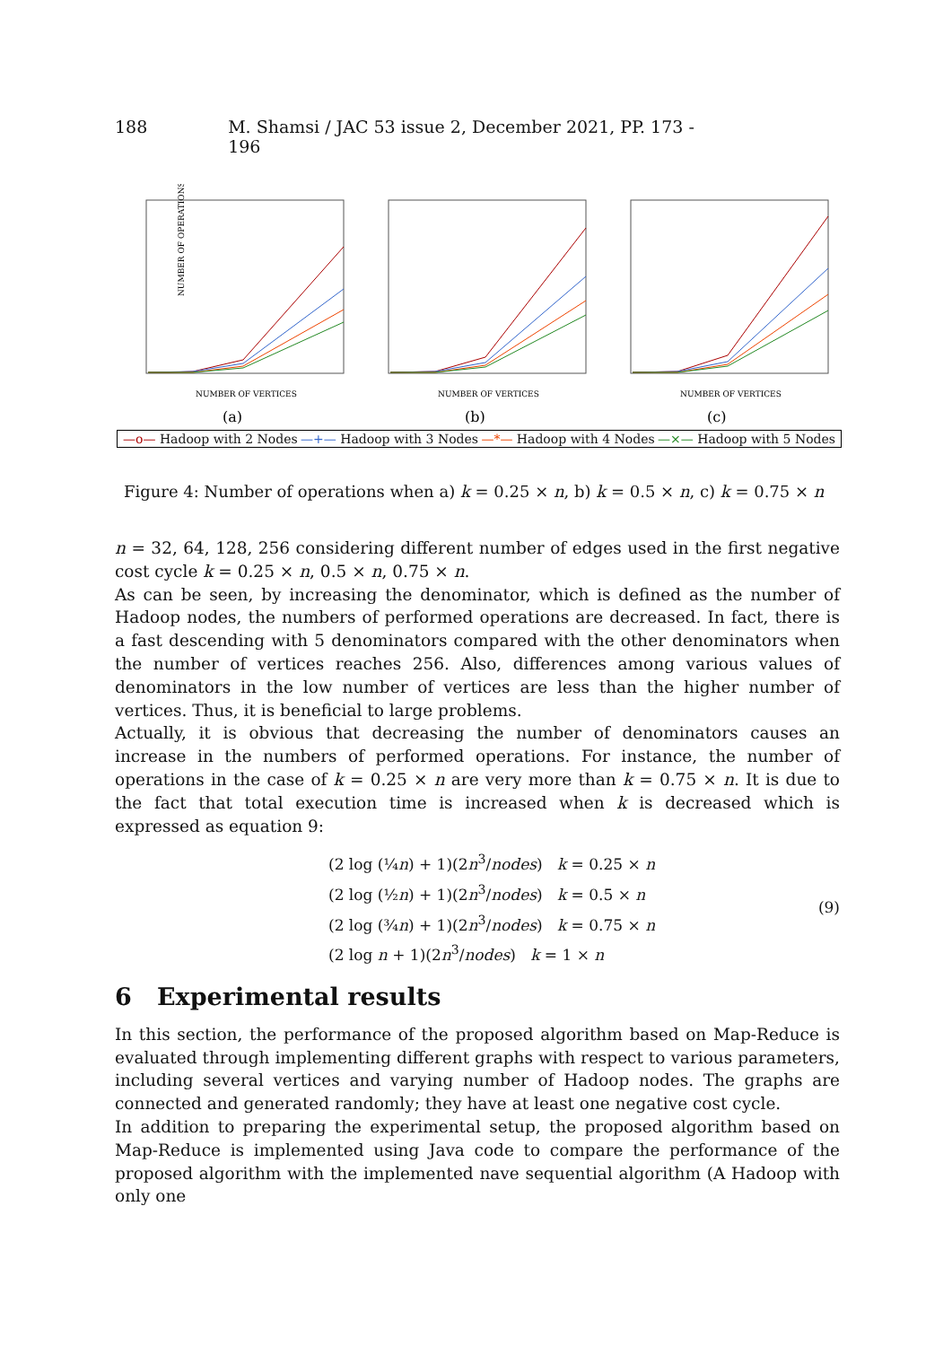188 M. Shamsi / JAC 53 issue 2, December 2021, PP. 173 - 196
NUMBER OF OPERATIONS
NUMBER OF VERTICES
(a)
NUMBER OF VERTICES
(b)
NUMBER OF VERTICES
(c)
—o— Hadoop with 2 Nodes —+— Hadoop with 3 Nodes —*— Hadoop with 4 Nodes —×— Hadoop with 5 Nodes
Figure 4: Number of operations when a) k = 0.25 × n, b) k = 0.5 × n, c) k = 0.75 × n
n = 32, 64, 128, 256 considering different number of edges used in the first negative cost cycle k = 0.25 × n, 0.5 × n, 0.75 × n.
As can be seen, by increasing the denominator, which is defined as the number of Hadoop nodes, the numbers of performed operations are decreased. In fact, there is a fast descending with 5 denominators compared with the other denominators when the number of vertices reaches 256. Also, differences among various values of denominators in the low number of vertices are less than the higher number of vertices. Thus, it is beneficial to large problems.
Actually, it is obvious that decreasing the number of denominators causes an increase in the numbers of performed operations. For instance, the number of operations in the case of k = 0.25 × n are very more than k = 0.75 × n. It is due to the fact that total execution time is increased when k is decreased which is expressed as equation 9:
(2 log (¼n) + 1)(2n<sup>3</sup>/nodes) k = 0.25 × n
(2 log (½n) + 1)(2n<sup>3</sup>/nodes) k = 0.5 × n
(2 log (¾n) + 1)(2n<sup>3</sup>/nodes) k = 0.75 × n
(2 log n + 1)(2n<sup>3</sup>/nodes) k = 1 × n
(9)
6 Experimental results
In this section, the performance of the proposed algorithm based on Map-Reduce is evaluated through implementing different graphs with respect to various parameters, including several vertices and varying number of Hadoop nodes. The graphs are connected and generated randomly; they have at least one negative cost cycle.
In addition to preparing the experimental setup, the proposed algorithm based on Map-Reduce is implemented using Java code to compare the performance of the proposed algorithm with the implemented nave sequential algorithm (A Hadoop with only one